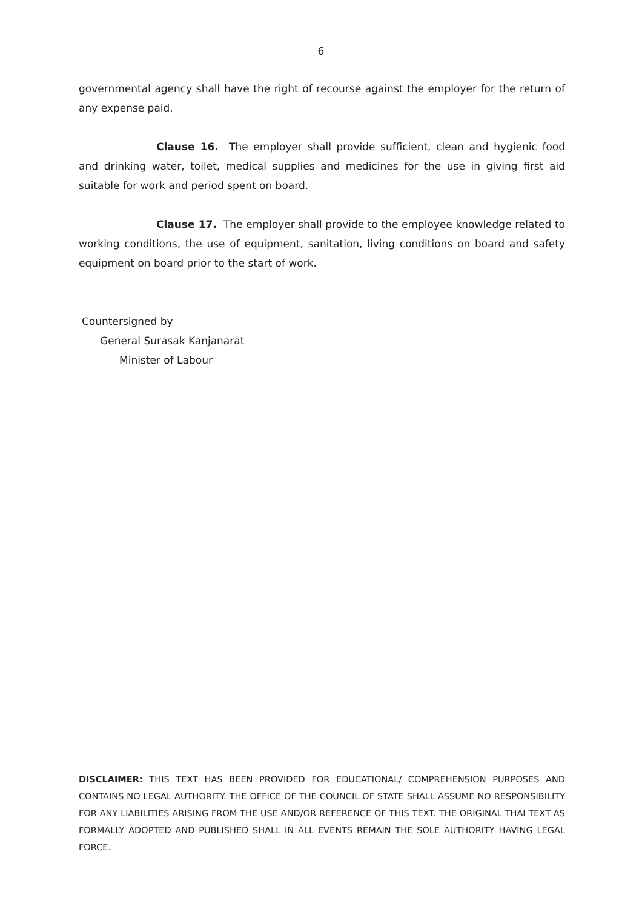6
governmental agency shall have the right of recourse against the employer for the return of any expense paid.
Clause 16. The employer shall provide sufficient, clean and hygienic food and drinking water, toilet, medical supplies and medicines for the use in giving first aid suitable for work and period spent on board.
Clause 17. The employer shall provide to the employee knowledge related to working conditions, the use of equipment, sanitation, living conditions on board and safety equipment on board prior to the start of work.
Countersigned by
General Surasak Kanjanarat
Minister of Labour
DISCLAIMER: THIS TEXT HAS BEEN PROVIDED FOR EDUCATIONAL/ COMPREHENSION PURPOSES AND CONTAINS NO LEGAL AUTHORITY. THE OFFICE OF THE COUNCIL OF STATE SHALL ASSUME NO RESPONSIBILITY FOR ANY LIABILITIES ARISING FROM THE USE AND/OR REFERENCE OF THIS TEXT. THE ORIGINAL THAI TEXT AS FORMALLY ADOPTED AND PUBLISHED SHALL IN ALL EVENTS REMAIN THE SOLE AUTHORITY HAVING LEGAL FORCE.